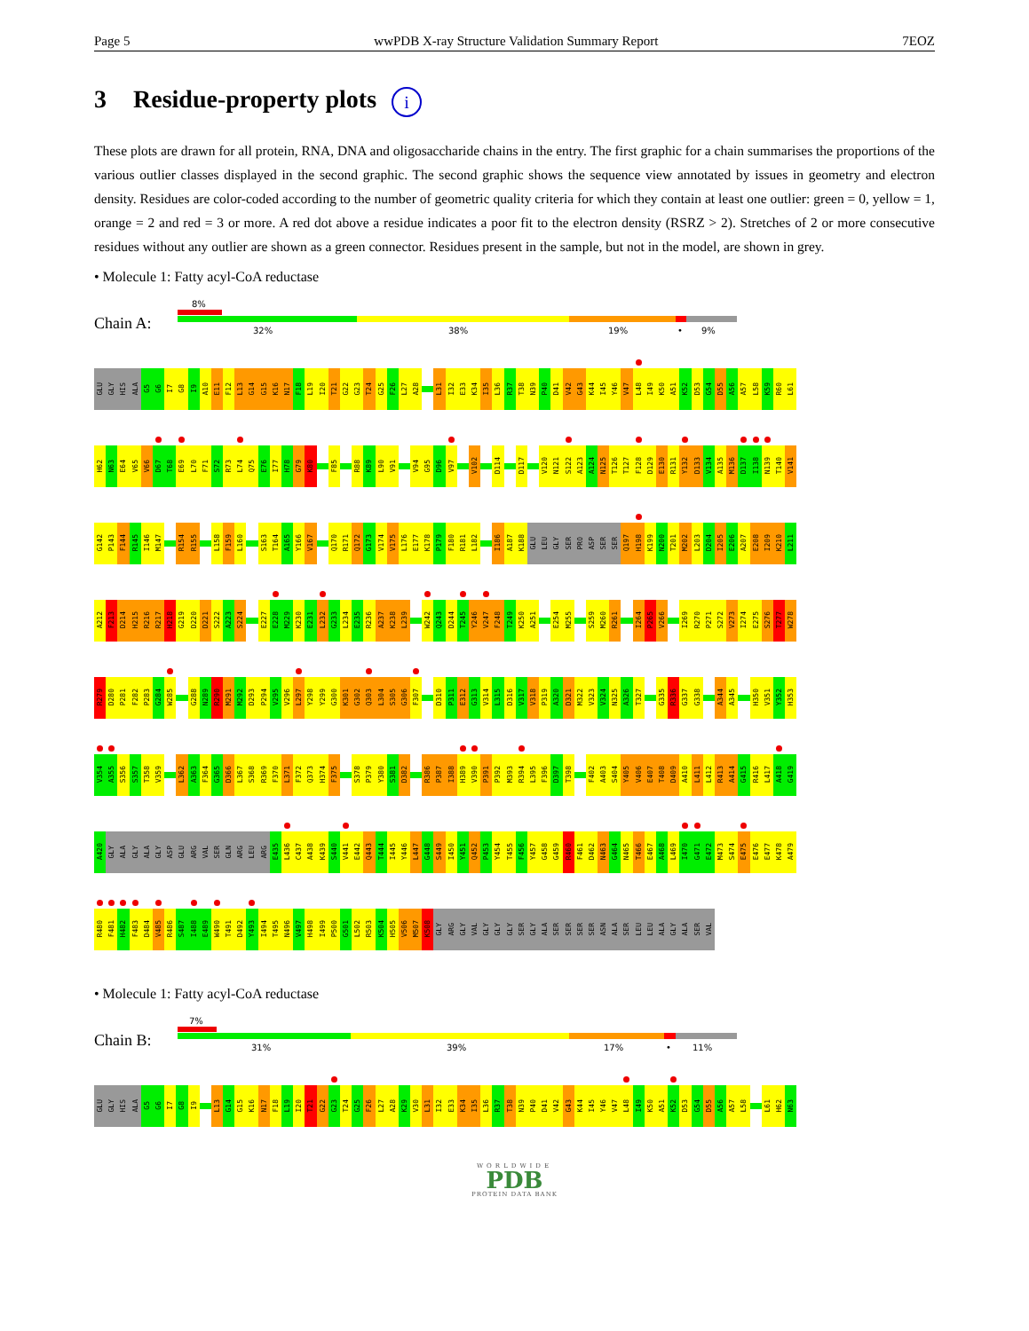Page 5 wwPDB X-ray Structure Validation Summary Report 7EOZ
3 Residue-property plots i
These plots are drawn for all protein, RNA, DNA and oligosaccharide chains in the entry. The first graphic for a chain summarises the proportions of the various outlier classes displayed in the second graphic. The second graphic shows the sequence view annotated by issues in geometry and electron density. Residues are color-coded according to the number of geometric quality criteria for which they contain at least one outlier: green = 0, yellow = 1, orange = 2 and red = 3 or more. A red dot above a residue indicates a poor fit to the electron density (RSRZ > 2). Stretches of 2 or more consecutive residues without any outlier are shown as a green connector. Residues present in the sample, but not in the model, are shown in grey.
• Molecule 1: Fatty acyl-CoA reductase
Chain A:
8%
32% 38% 19% • 9%
GLU GLY HIS ALA G5 G6 I7 G8 I9 A10 E11 F12 L13 G14 G15 K16 N17 F18 L19 I20 T21 G22 G23 T24 G25 F26 L27 A28 L31 I32 E33 K34 I35 L36 R37 T38 N39 P40 D41 V42 G43 K44 I45 Y46 V47 L48 I49 K50 A51 K52 D53 G54 D55 A56 A57 L58 K59 R60 L61
H62 N63 E64 V65 V66 D67 T68 E69 L70 F71 S72 R73 L74 Q75 E76 I77 H78 G79 K80 F85 R88 K89 L90 V91 V94 G95 D96 V97 V102 D114 D117 V120 N121 S122 A123 A124 N125 T126 T127 F128 D129 E130 R131 Y132 D133 V134 A135 M136 D137 I138 N139 T140 V141
G142 P143 F144 R145 I146 M147 R154 R155 L158 F159 L160 S163 T164 A165 Y166 V167 Q170 R171 Q172 G173 V174 V175 L176 E177 K178 P179 F180 R181 L182 I186 A187 K188 GLU LEU GLY SER PRO ASP SER SER Q197 H198 K199 N200 T201 M202 L203 D204 I205 E206 A207 E208 I209 K210 L211
A212 F213 D214 H215 R216 R217 H218 G219 D220 D221 S222 A223 S224 E227 E228 M229 K230 E231 L232 G233 L234 E235 R236 A237 K238 L239 W242 Q243 D244 T245 Y246 V247 F248 T249 K250 A251 E254 M255 S259 M260 R261 I264 P265 V266 I269 R270 P271 S272 V273 I274 E275 S276 T277 W278
R279 D280 P281 F282 P283 G284 W285 G288 N289 R290 M291 M292 D293 P294 V295 V296 L297 Y298 Y299 G300 K301 G302 Q303 L304 S305 G306 F307 D310 P311 E312 G313 V314 L315 D316 V317 V318 P319 A320 D321 M322 V323 V324 N325 A326 T327 G335 R336 G337 G338 A344 A345 H350 V351 Y352 H353
V354 A355 S356 S357 T358 V359 L362 A363 F364 G365 D366 L367 S368 R369 F370 L371 F372 Q373 H374 F375 S378 P379 Y380 S381 D382 R386 P387 I388 H389 V390 P391 P392 M393 R394 L395 F396 D397 T398 F402 A403 S404 Y405 V406 E407 T408 D409 A410 L411 L412 R413 A414 G415 R416 L417 A418 G419
A420 GLY ALA GLY ALA GLY ASP GLU ARG VAL SER GLN ARG LEU ARG E435 L436 C437 A438 K439 S440 V441 E442 Q443 T444 I445 Y446 L447 G448 S449 I450 Y451 Q452 P453 Y454 T455 F456 Y457 G458 G459 R460 F461 D462 N463 G464 N465 T466 E467 A468 L469 I470 G471 E472 M473 S474 E475 E476 E477 K478 A479
R480 F481 H482 F483 D484 V485 R486 S487 I488 E489 W490 T491 D492 Y493 I494 T495 N496 V497 H498 I499 P500 G501 L502 R503 K504 H505 V506 M507 K508 GLY ARG GLY VAL GLY GLY GLY SER GLY ALA SER SER SER SER ASN ALA SER LEU LEU ALA GLY ALA SER VAL
• Molecule 1: Fatty acyl-CoA reductase
Chain B:
7%
31% 39% 17% • 11%
GLU GLY HIS ALA G5 G6 I7 G8 I9 L13 G14 G15 K16 N17 F18 L19 I20 T21 G22 G23 T24 G25 F26 L27 A28 K29 V30 L31 I32 E33 K34 I35 L36 R37 T38 N39 P40 D41 V42 G43 K44 I45 Y46 V47 L48 I49 K50 A51 K52 D53 G54 D55 A56 A57 L58 L61 H62 N63
WORLDWIDE
PDB
PROTEIN DATA BANK